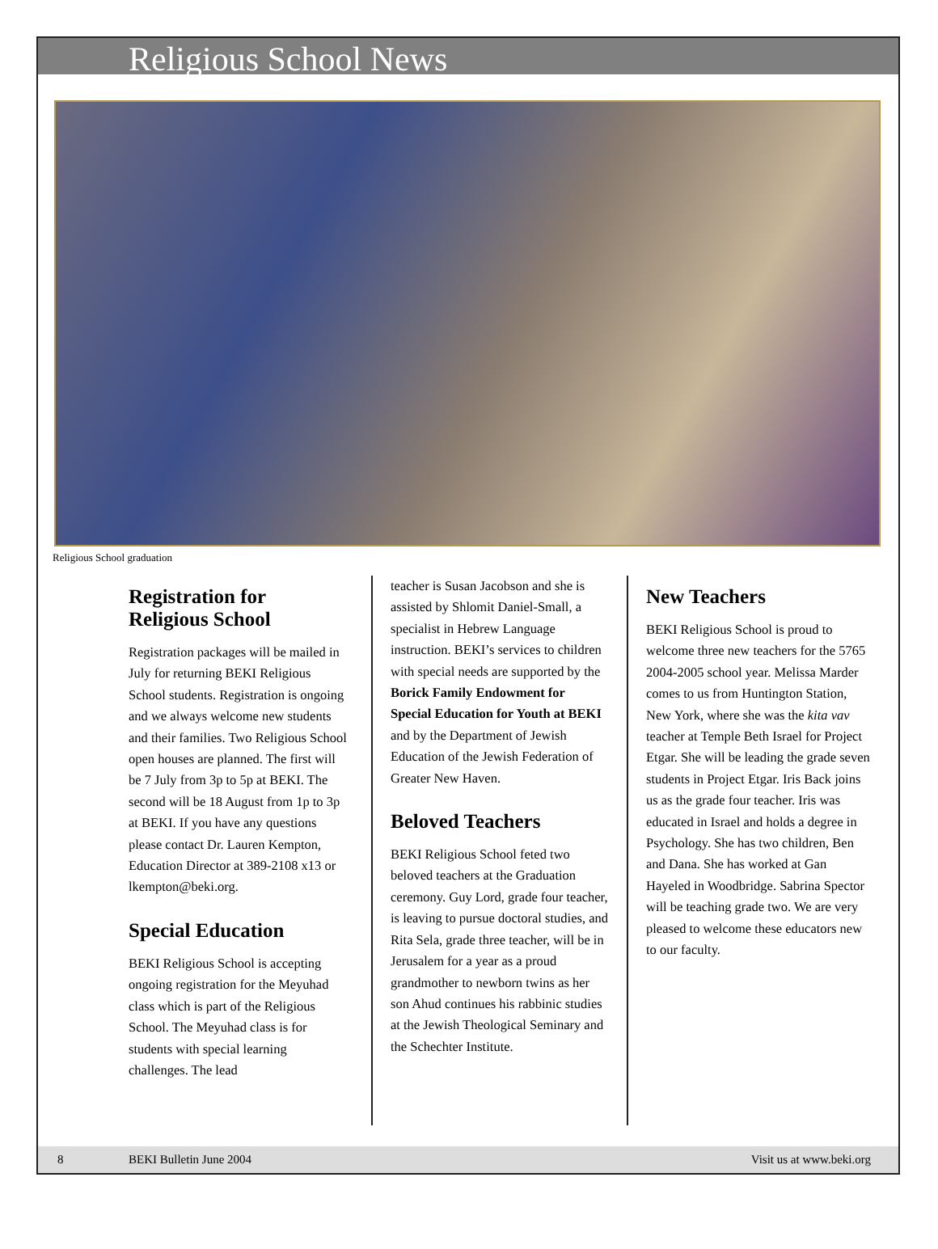Religious School News
Religious School graduation
Registration for Religious School
Registration packages will be mailed in July for returning BEKI Religious School students. Registration is ongoing and we always welcome new students and their families. Two Religious School open houses are planned. The first will be 7 July from 3p to 5p at BEKI. The second will be 18 August from 1p to 3p at BEKI. If you have any questions please contact Dr. Lauren Kempton, Education Director at 389-2108 x13 or lkempton@beki.org.
Special Education
BEKI Religious School is accepting ongoing registration for the Meyuhad class which is part of the Religious School. The Meyuhad class is for students with special learning challenges. The lead
teacher is Susan Jacobson and she is assisted by Shlomit Daniel-Small, a specialist in Hebrew Language instruction. BEKI’s services to children with special needs are supported by the Borick Family Endowment for Special Education for Youth at BEKI and by the Department of Jewish Education of the Jewish Federation of Greater New Haven.
Beloved Teachers
BEKI Religious School feted two beloved teachers at the Graduation ceremony. Guy Lord, grade four teacher, is leaving to pursue doctoral studies, and Rita Sela, grade three teacher, will be in Jerusalem for a year as a proud grandmother to newborn twins as her son Ahud continues his rabbinic studies at the Jewish Theological Seminary and the Schechter Institute.
New Teachers
BEKI Religious School is proud to welcome three new teachers for the 5765 2004-2005 school year. Melissa Marder comes to us from Huntington Station, New York, where she was the kita vav teacher at Temple Beth Israel for Project Etgar. She will be leading the grade seven students in Project Etgar. Iris Back joins us as the grade four teacher. Iris was educated in Israel and holds a degree in Psychology. She has two children, Ben and Dana. She has worked at Gan Hayeled in Woodbridge. Sabrina Spector will be teaching grade two. We are very pleased to welcome these educators new to our faculty.
8 BEKI Bulletin June 2004 Visit us at www.beki.org